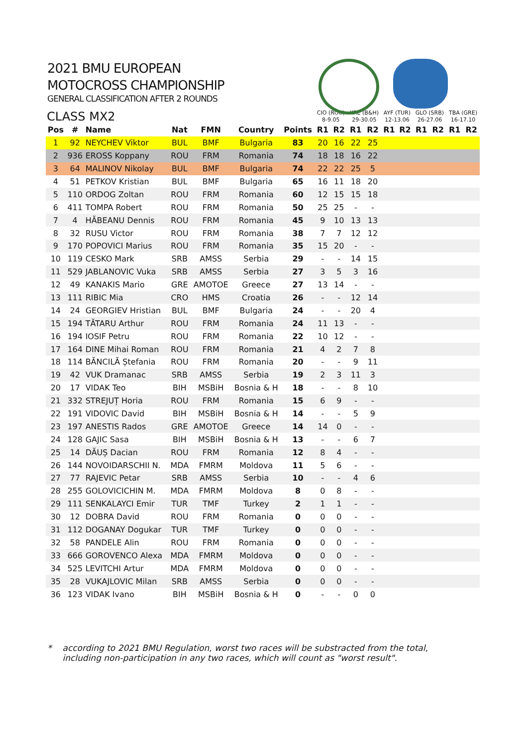2021 BMU EUROPEAN
MOTOCROSS CHAMPIONSHIP
GENERAL CLASSIFICATION AFTER 2 ROUNDS
| CLASS MX2 | | | | | | | CIO (ROU) 8-9.05 | | KRE (B&H) 29-30.05 | | AYF (TUR) 12-13.06 | | GLO (SRB) 26-27.06 | | TBA (GRE) 16-17.10 | |
| --- | --- | --- | --- | --- | --- | --- | --- | --- | --- | --- | --- | --- | --- | --- | --- | --- |
| Pos | # | Name | Nat | FMN | Country | Points | R1 | R2 | R1 | R2 | R1 | R2 | R1 | R2 | R1 | R2 |
| 1 | 92 | NEYCHEV Viktor | BUL | BMF | Bulgaria | 83 | 20 | 16 | 22 | 25 | | | | | | |
| 2 | 936 | EROSS Koppany | ROU | FRM | Romania | 74 | 18 | 18 | 16 | 22 | | | | | | |
| 3 | 64 | MALINOV Nikolay | BUL | BMF | Bulgaria | 74 | 22 | 22 | 25 | 5 | | | | | | |
| 4 | 51 | PETKOV Kristian | BUL | BMF | Bulgaria | 65 | 16 | 11 | 18 | 20 | | | | | | |
| 5 | 110 | ORDOG Zoltan | ROU | FRM | Romania | 60 | 12 | 15 | 15 | 18 | | | | | | |
| 6 | 411 | TOMPA Robert | ROU | FRM | Romania | 50 | 25 | 25 | - | - | | | | | | |
| 7 | 4 | HĂBEANU Dennis | ROU | FRM | Romania | 45 | 9 | 10 | 13 | 13 | | | | | | |
| 8 | 32 | RUSU Victor | ROU | FRM | Romania | 38 | 7 | 7 | 12 | 12 | | | | | | |
| 9 | 170 | POPOVICI Marius | ROU | FRM | Romania | 35 | 15 | 20 | - | - | | | | | | |
| 10 | 119 | CESKO Mark | SRB | AMSS | Serbia | 29 | - | - | 14 | 15 | | | | | | |
| 11 | 529 | JABLANOVIC Vuka | SRB | AMSS | Serbia | 27 | 3 | 5 | 3 | 16 | | | | | | |
| 12 | 49 | KANAKIS Mario | GRE | AMOTOE | Greece | 27 | 13 | 14 | - | - | | | | | | |
| 13 | 111 | RIBIC Mia | CRO | HMS | Croatia | 26 | - | - | 12 | 14 | | | | | | |
| 14 | 24 | GEORGIEV Hristian | BUL | BMF | Bulgaria | 24 | - | - | 20 | 4 | | | | | | |
| 15 | 194 | TĂTARU Arthur | ROU | FRM | Romania | 24 | 11 | 13 | - | - | | | | | | |
| 16 | 194 | IOSIF Petru | ROU | FRM | Romania | 22 | 10 | 12 | - | - | | | | | | |
| 17 | 164 | DINE Mihai Roman | ROU | FRM | Romania | 21 | 4 | 2 | 7 | 8 | | | | | | |
| 18 | 114 | BĂNCILĂ Ștefania | ROU | FRM | Romania | 20 | - | - | 9 | 11 | | | | | | |
| 19 | 42 | VUK Dramanac | SRB | AMSS | Serbia | 19 | 2 | 3 | 11 | 3 | | | | | | |
| 20 | 17 | VIDAK Teo | BIH | MSBiH | Bosnia & H | 18 | - | - | 8 | 10 | | | | | | |
| 21 | 332 | STREJUȚ Horia | ROU | FRM | Romania | 15 | 6 | 9 | - | - | | | | | | |
| 22 | 191 | VIDOVIC David | BIH | MSBiH | Bosnia & H | 14 | - | - | 5 | 9 | | | | | | |
| 23 | 197 | ANESTIS Rados | GRE | AMOTOE | Greece | 14 | 14 | 0 | - | - | | | | | | |
| 24 | 128 | GAJIC Sasa | BIH | MSBiH | Bosnia & H | 13 | - | - | 6 | 7 | | | | | | |
| 25 | 14 | DĂUȘ Dacian | ROU | FRM | Romania | 12 | 8 | 4 | - | - | | | | | | |
| 26 | 144 | NOVOIDARSCHII N. | MDA | FMRM | Moldova | 11 | 5 | 6 | - | - | | | | | | |
| 27 | 77 | RAJEVIC Petar | SRB | AMSS | Serbia | 10 | - | - | 4 | 6 | | | | | | |
| 28 | 255 | GOLOVICICHIN M. | MDA | FMRM | Moldova | 8 | 0 | 8 | - | - | | | | | | |
| 29 | 111 | SENKALAYCI Emir | TUR | TMF | Turkey | 2 | 1 | 1 | - | - | | | | | | |
| 30 | 12 | DOBRA David | ROU | FRM | Romania | 0 | 0 | 0 | - | - | | | | | | |
| 31 | 112 | DOGANAY Dogukar | TUR | TMF | Turkey | 0 | 0 | 0 | - | - | | | | | | |
| 32 | 58 | PANDELE Alin | ROU | FRM | Romania | 0 | 0 | 0 | - | - | | | | | | |
| 33 | 666 | GOROVENCO Alexa | MDA | FMRM | Moldova | 0 | 0 | 0 | - | - | | | | | | |
| 34 | 525 | LEVITCHI Artur | MDA | FMRM | Moldova | 0 | 0 | 0 | - | - | | | | | | |
| 35 | 28 | VUKAJLOVIC Milan | SRB | AMSS | Serbia | 0 | 0 | 0 | - | - | | | | | | |
| 36 | 123 | VIDAK Ivano | BIH | MSBiH | Bosnia & H | 0 | - | - | 0 | 0 | | | | | | |
* according to 2021 BMU Regulation, worst two races will be substracted from the total,
including non-participation in any two races, which will count as "worst result".